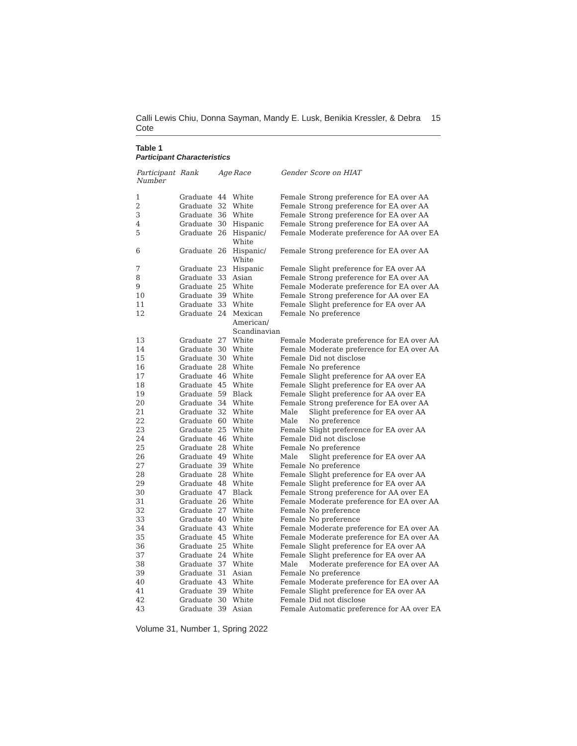Calli Lewis Chiu, Donna Sayman, Mandy E. Lusk, Benikia Kressler, & Debra Cote 15
Table 1
Participant Characteristics
| Participant Number | Rank | Age | Race | Gender | Score on HIAT |
| --- | --- | --- | --- | --- | --- |
| 1 | Graduate | 44 | White | Female | Strong preference for EA over AA |
| 2 | Graduate | 32 | White | Female | Strong preference for EA over AA |
| 3 | Graduate | 36 | White | Female | Strong preference for EA over AA |
| 4 | Graduate | 30 | Hispanic | Female | Strong preference for EA over AA |
| 5 | Graduate | 26 | Hispanic/ White | Female | Moderate preference for AA over EA |
| 6 | Graduate | 26 | Hispanic/ White | Female | Strong preference for EA over AA |
| 7 | Graduate | 23 | Hispanic | Female | Slight preference for EA over AA |
| 8 | Graduate | 33 | Asian | Female | Strong preference for EA over AA |
| 9 | Graduate | 25 | White | Female | Moderate preference for EA over AA |
| 10 | Graduate | 39 | White | Female | Strong preference for AA over EA |
| 11 | Graduate | 33 | White | Female | Slight preference for EA over AA |
| 12 | Graduate | 24 | Mexican American/ Scandinavian | Female | No preference |
| 13 | Graduate | 27 | White | Female | Moderate preference for EA over AA |
| 14 | Graduate | 30 | White | Female | Moderate preference for EA over AA |
| 15 | Graduate | 30 | White | Female | Did not disclose |
| 16 | Graduate | 28 | White | Female | No preference |
| 17 | Graduate | 46 | White | Female | Slight preference for AA over EA |
| 18 | Graduate | 45 | White | Female | Slight preference for EA over AA |
| 19 | Graduate | 59 | Black | Female | Slight preference for AA over EA |
| 20 | Graduate | 34 | White | Female | Strong preference for EA over AA |
| 21 | Graduate | 32 | White | Male | Slight preference for EA over AA |
| 22 | Graduate | 60 | White | Male | No preference |
| 23 | Graduate | 25 | White | Female | Slight preference for EA over AA |
| 24 | Graduate | 46 | White | Female | Did not disclose |
| 25 | Graduate | 28 | White | Female | No preference |
| 26 | Graduate | 49 | White | Male | Slight preference for EA over AA |
| 27 | Graduate | 39 | White | Female | No preference |
| 28 | Graduate | 28 | White | Female | Slight preference for EA over AA |
| 29 | Graduate | 48 | White | Female | Slight preference for EA over AA |
| 30 | Graduate | 47 | Black | Female | Strong preference for AA over EA |
| 31 | Graduate | 26 | White | Female | Moderate preference for EA over AA |
| 32 | Graduate | 27 | White | Female | No preference |
| 33 | Graduate | 40 | White | Female | No preference |
| 34 | Graduate | 43 | White | Female | Moderate preference for EA over AA |
| 35 | Graduate | 45 | White | Female | Moderate preference for EA over AA |
| 36 | Graduate | 25 | White | Female | Slight preference for EA over AA |
| 37 | Graduate | 24 | White | Female | Slight preference for EA over AA |
| 38 | Graduate | 37 | White | Male | Moderate preference for EA over AA |
| 39 | Graduate | 31 | Asian | Female | No preference |
| 40 | Graduate | 43 | White | Female | Moderate preference for EA over AA |
| 41 | Graduate | 39 | White | Female | Slight preference for EA over AA |
| 42 | Graduate | 30 | White | Female | Did not disclose |
| 43 | Graduate | 39 | Asian | Female | Automatic preference for AA over EA |
Volume 31, Number 1, Spring 2022